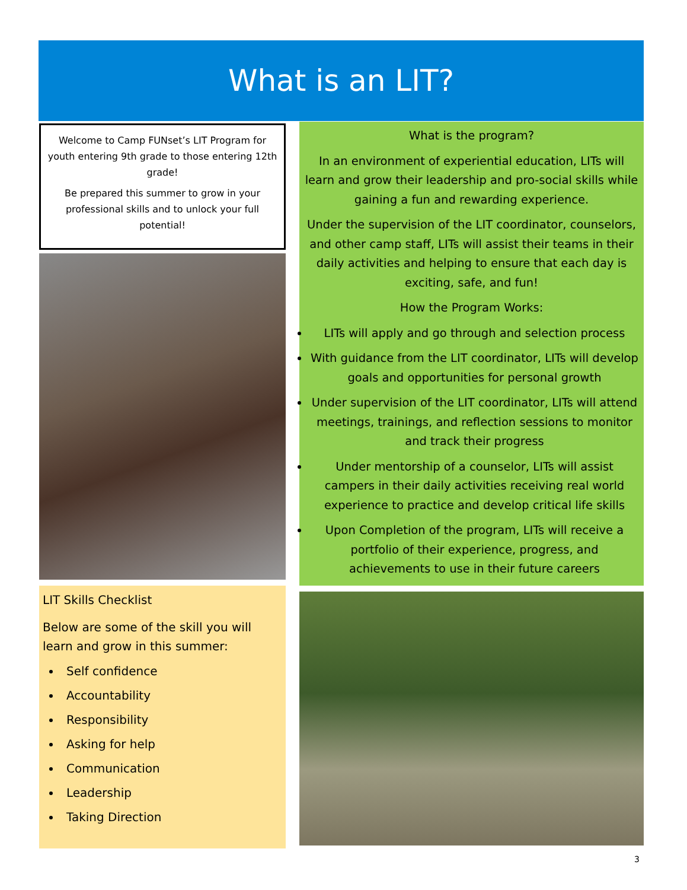What is an LIT?
Welcome to Camp FUNset’s LIT Program for youth entering 9th grade to those entering 12th grade!
Be prepared this summer to grow in your professional skills and to unlock your full potential!
LIT Skills Checklist
Below are some of the skill you will learn and grow in this summer:
Self confidence
Accountability
Responsibility
Asking for help
Communication
Leadership
Taking Direction
What is the program?
In an environment of experiential education, LITs will learn and grow their leadership and pro-social skills while gaining a fun and rewarding experience.
Under the supervision of the LIT coordinator, counselors, and other camp staff, LITs will assist their teams in their daily activities and helping to ensure that each day is exciting, safe, and fun!
How the Program Works:
LITs will apply and go through and selection process
With guidance from the LIT coordinator, LITs will develop goals and opportunities for personal growth
Under supervision of the LIT coordinator, LITs will attend meetings, trainings, and reflection sessions to monitor and track their progress
Under mentorship of a counselor, LITs will assist campers in their daily activities receiving real world experience to practice and develop critical life skills
Upon Completion of the program, LITs will receive a portfolio of their experience, progress, and achievements to use in their future careers
3